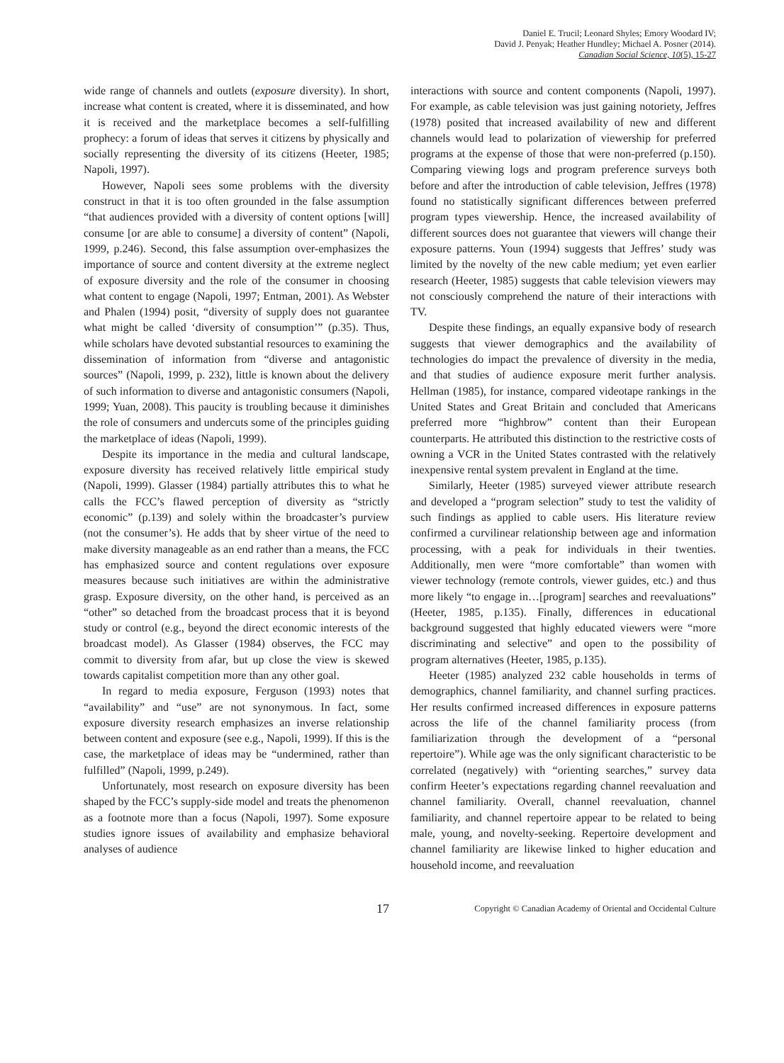Daniel E. Trucil; Leonard Shyles; Emory Woodard IV;
David J. Penyak; Heather Hundley; Michael A. Posner (2014).
Canadian Social Science, 10(5), 15-27
wide range of channels and outlets (exposure diversity). In short, increase what content is created, where it is disseminated, and how it is received and the marketplace becomes a self-fulfilling prophecy: a forum of ideas that serves it citizens by physically and socially representing the diversity of its citizens (Heeter, 1985; Napoli, 1997).
However, Napoli sees some problems with the diversity construct in that it is too often grounded in the false assumption “that audiences provided with a diversity of content options [will] consume [or are able to consume] a diversity of content” (Napoli, 1999, p.246). Second, this false assumption over-emphasizes the importance of source and content diversity at the extreme neglect of exposure diversity and the role of the consumer in choosing what content to engage (Napoli, 1997; Entman, 2001). As Webster and Phalen (1994) posit, “diversity of supply does not guarantee what might be called ‘diversity of consumption’” (p.35). Thus, while scholars have devoted substantial resources to examining the dissemination of information from “diverse and antagonistic sources” (Napoli, 1999, p. 232), little is known about the delivery of such information to diverse and antagonistic consumers (Napoli, 1999; Yuan, 2008). This paucity is troubling because it diminishes the role of consumers and undercuts some of the principles guiding the marketplace of ideas (Napoli, 1999).
Despite its importance in the media and cultural landscape, exposure diversity has received relatively little empirical study (Napoli, 1999). Glasser (1984) partially attributes this to what he calls the FCC’s flawed perception of diversity as “strictly economic” (p.139) and solely within the broadcaster’s purview (not the consumer’s). He adds that by sheer virtue of the need to make diversity manageable as an end rather than a means, the FCC has emphasized source and content regulations over exposure measures because such initiatives are within the administrative grasp. Exposure diversity, on the other hand, is perceived as an “other” so detached from the broadcast process that it is beyond study or control (e.g., beyond the direct economic interests of the broadcast model). As Glasser (1984) observes, the FCC may commit to diversity from afar, but up close the view is skewed towards capitalist competition more than any other goal.
In regard to media exposure, Ferguson (1993) notes that “availability” and “use” are not synonymous. In fact, some exposure diversity research emphasizes an inverse relationship between content and exposure (see e.g., Napoli, 1999). If this is the case, the marketplace of ideas may be “undermined, rather than fulfilled” (Napoli, 1999, p.249).
Unfortunately, most research on exposure diversity has been shaped by the FCC’s supply-side model and treats the phenomenon as a footnote more than a focus (Napoli, 1997). Some exposure studies ignore issues of availability and emphasize behavioral analyses of audience
interactions with source and content components (Napoli, 1997). For example, as cable television was just gaining notoriety, Jeffres (1978) posited that increased availability of new and different channels would lead to polarization of viewership for preferred programs at the expense of those that were non-preferred (p.150). Comparing viewing logs and program preference surveys both before and after the introduction of cable television, Jeffres (1978) found no statistically significant differences between preferred program types viewership. Hence, the increased availability of different sources does not guarantee that viewers will change their exposure patterns. Youn (1994) suggests that Jeffres’ study was limited by the novelty of the new cable medium; yet even earlier research (Heeter, 1985) suggests that cable television viewers may not consciously comprehend the nature of their interactions with TV.
Despite these findings, an equally expansive body of research suggests that viewer demographics and the availability of technologies do impact the prevalence of diversity in the media, and that studies of audience exposure merit further analysis. Hellman (1985), for instance, compared videotape rankings in the United States and Great Britain and concluded that Americans preferred more “highbrow” content than their European counterparts. He attributed this distinction to the restrictive costs of owning a VCR in the United States contrasted with the relatively inexpensive rental system prevalent in England at the time.
Similarly, Heeter (1985) surveyed viewer attribute research and developed a “program selection” study to test the validity of such findings as applied to cable users. His literature review confirmed a curvilinear relationship between age and information processing, with a peak for individuals in their twenties. Additionally, men were “more comfortable” than women with viewer technology (remote controls, viewer guides, etc.) and thus more likely “to engage in…[program] searches and reevaluations” (Heeter, 1985, p.135). Finally, differences in educational background suggested that highly educated viewers were “more discriminating and selective” and open to the possibility of program alternatives (Heeter, 1985, p.135).
Heeter (1985) analyzed 232 cable households in terms of demographics, channel familiarity, and channel surfing practices. Her results confirmed increased differences in exposure patterns across the life of the channel familiarity process (from familiarization through the development of a “personal repertoire”). While age was the only significant characteristic to be correlated (negatively) with “orienting searches,” survey data confirm Heeter’s expectations regarding channel reevaluation and channel familiarity. Overall, channel reevaluation, channel familiarity, and channel repertoire appear to be related to being male, young, and novelty-seeking. Repertoire development and channel familiarity are likewise linked to higher education and household income, and reevaluation
17
Copyright © Canadian Academy of Oriental and Occidental Culture